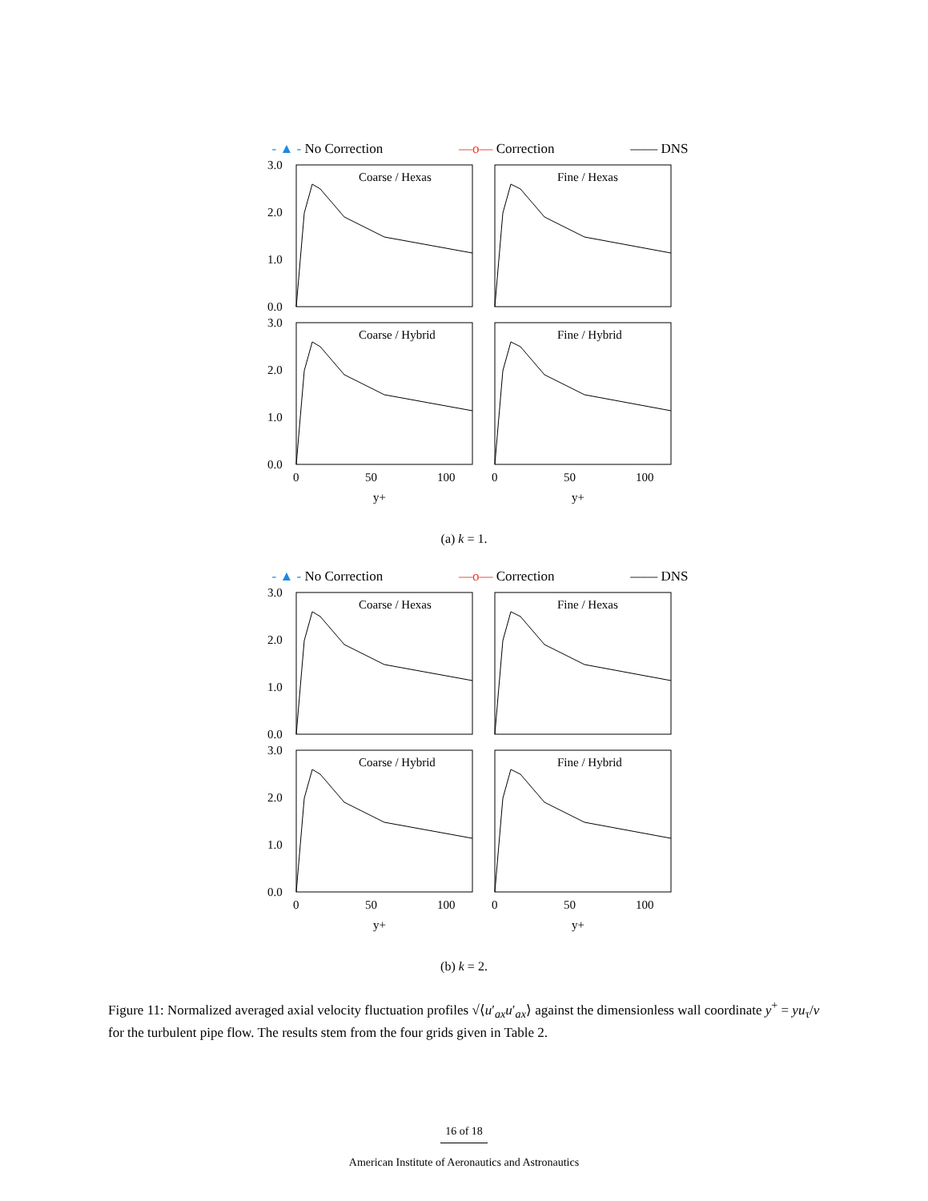- ▲ - No Correction —o— Correction —— DNS
Coarse / Hexas
Fine / Hexas
Coarse / Hybrid
Fine / Hybrid
3.0
2.0
1.0
0.0
3.0
2.0
1.0
0.0
0
50
100
0
50
100
y+
y+
(a) k = 1.
- ▲ - No Correction —o— Correction —— DNS
Coarse / Hexas
Fine / Hexas
Coarse / Hybrid
Fine / Hybrid
3.0
2.0
1.0
0.0
3.0
2.0
1.0
0.0
0
50
100
0
50
100
y+
y+
(b) k = 2.
Figure 11: Normalized averaged axial velocity fluctuation profiles √⟨u′<sub>ax</sub>u′<sub>ax</sub>⟩ against the dimensionless wall coordinate y<sup>+</sup> = yu<sub>τ</sub>/ν for the turbulent pipe flow. The results stem from the four grids given in Table 2.
16 of 18
American Institute of Aeronautics and Astronautics